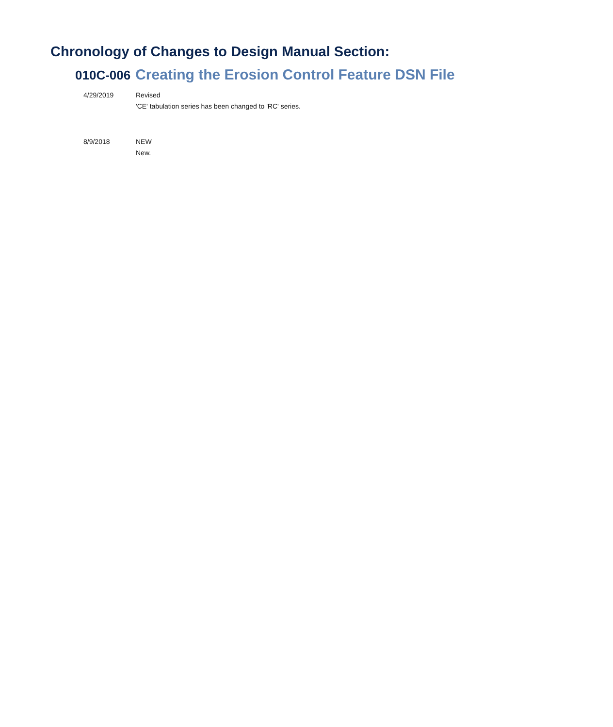Chronology of Changes to Design Manual Section:
010C-006 Creating the Erosion Control Feature DSN File
4/29/2019 Revised
'CE' tabulation series has been changed to 'RC' series.
8/9/2018 NEW
New.